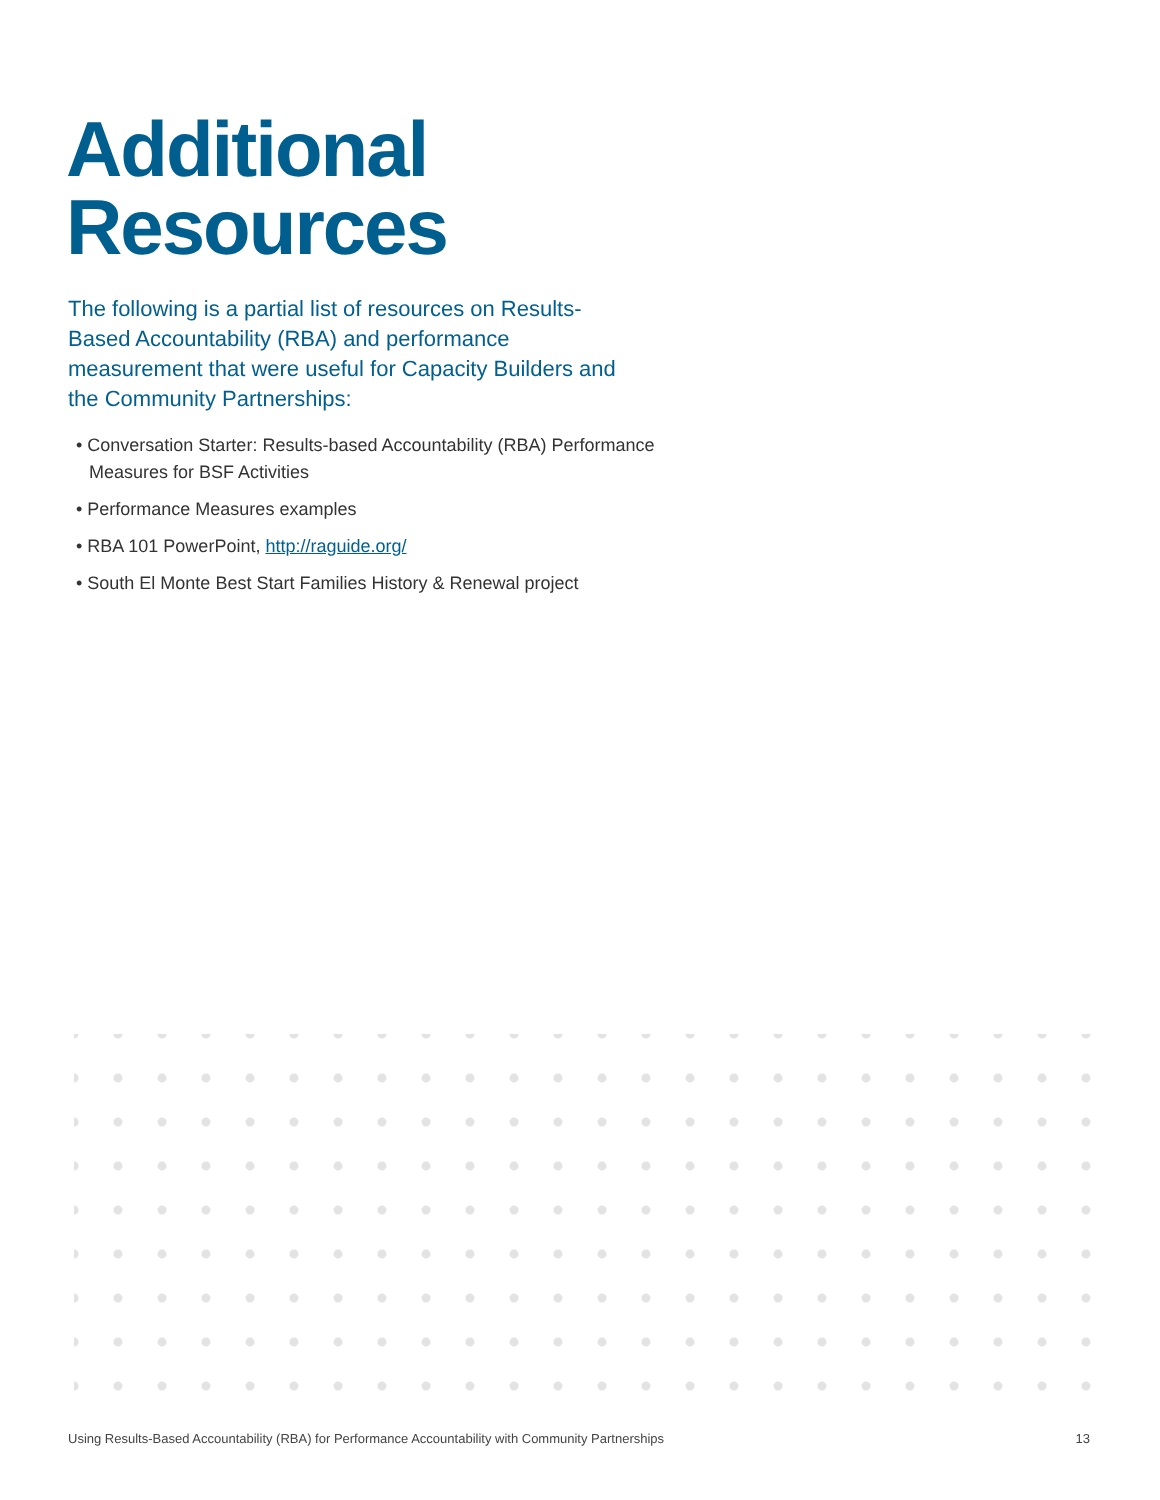Additional
Resources
The following is a partial list of resources on Results-Based Accountability (RBA) and performance measurement that were useful for Capacity Builders and the Community Partnerships:
• Conversation Starter: Results-based Accountability (RBA) Performance Measures for BSF Activities
• Performance Measures examples
• RBA 101 PowerPoint, http://raguide.org/
• South El Monte Best Start Families History & Renewal project
Using Results-Based Accountability (RBA) for Performance Accountability with Community Partnerships 13